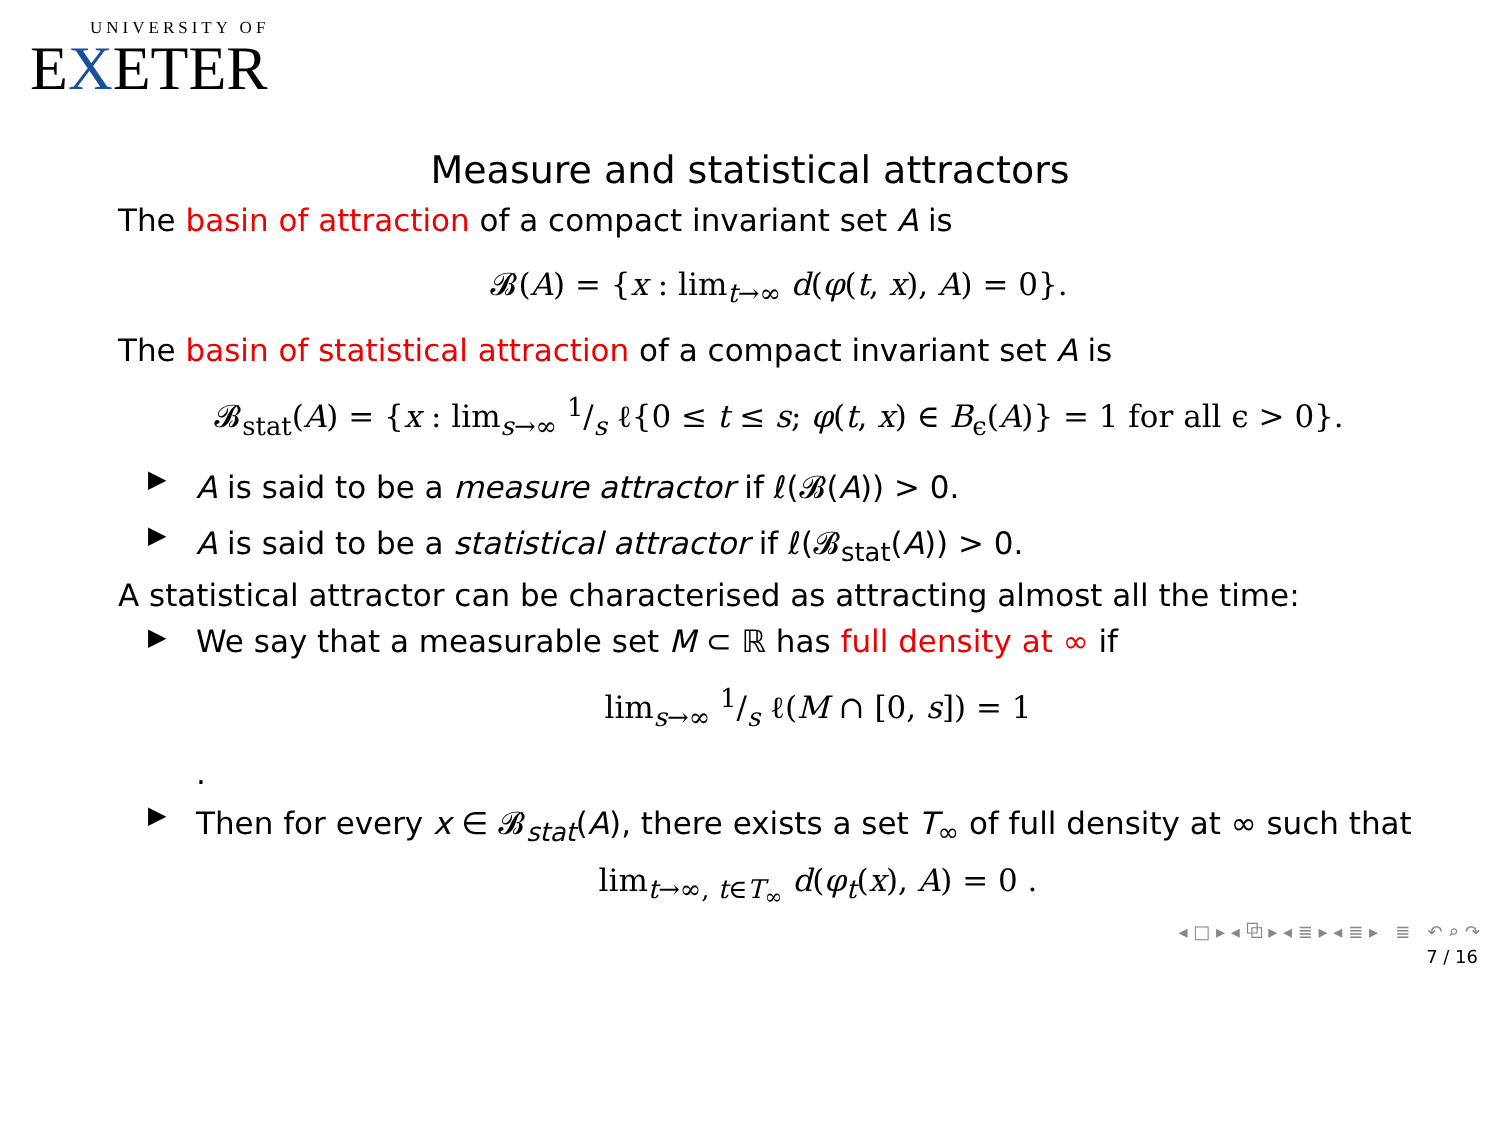UNIVERSITY OF
EXETER
Measure and statistical attractors
The basin of attraction of a compact invariant set A is
𝓑(A) = {x : lim<sub>t→∞</sub> d(φ(t, x), A) = 0}.
The basin of statistical attraction of a compact invariant set A is
𝓑<sub>stat</sub>(A) = {x : lim<sub>s→∞</sub> 1/s ℓ{0 ≤ t ≤ s; φ(t, x) ∈ B<sub>ϵ</sub>(A)} = 1 for all ϵ > 0}.
▶ A is said to be a measure attractor if ℓ(𝓑(A)) > 0.
▶ A is said to be a statistical attractor if ℓ(𝓑<sub>stat</sub>(A)) > 0.
A statistical attractor can be characterised as attracting almost all the time:
▶ We say that a measurable set M ⊂ ℝ has full density at ∞ if
lim<sub>s→∞</sub> 1/s ℓ(M ∩ [0, s]) = 1
.
▶ Then for every x ∈ 𝓑<sub>stat</sub>(A), there exists a set T<sub>∞</sub> of full density at ∞ such that
lim<sub>t→∞, t∈T<sub>∞</sub></sub> d(φ<sub>t</sub>(x), A) = 0 .
◂ □ ▸ ◂ ⧉ ▸ ◂ ≣ ▸ ◂ ≣ ▸ ≣ ↶ ⌕ ↷
7 / 16